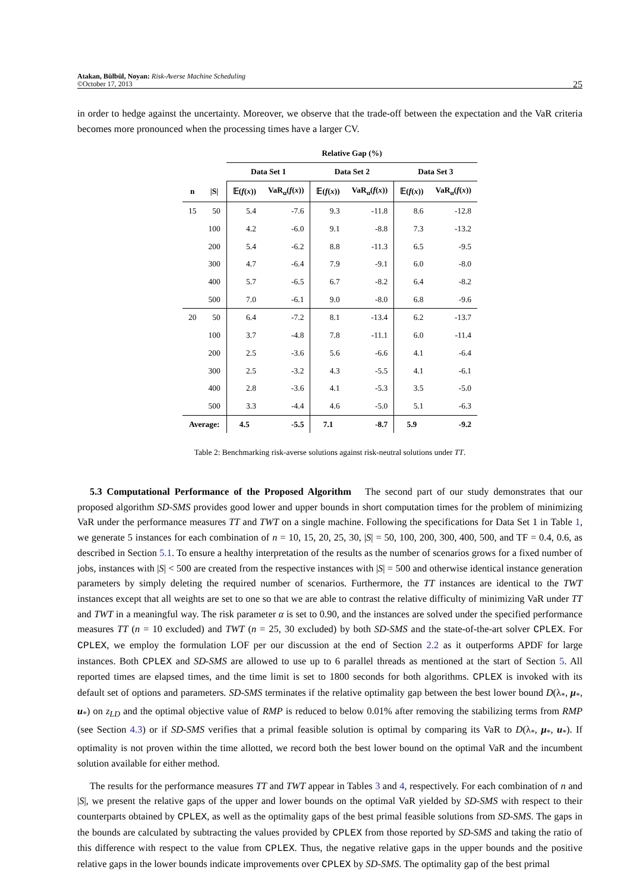Atakan, Bülbül, Noyan: Risk-Averse Machine Scheduling
©October 17, 2013
25
in order to hedge against the uncertainty. Moreover, we observe that the trade-off between the expectation and the VaR criteria becomes more pronounced when the processing times have a larger CV.
| | | Relative Gap (%) | | | | | |
| --- | --- | --- | --- | --- | --- | --- | --- |
| | | Data Set 1 | | Data Set 2 | | Data Set 3 | |
| n | /S/ | 𝔼( f ( x )) | VaR<sub>α</sub>( f ( x )) | 𝔼( f ( x )) | VaR<sub>α</sub>( f ( x )) | 𝔼( f ( x )) | VaR<sub>α</sub>( f ( x )) |
| 15 | 50 | 5.4 | -7.6 | 9.3 | -11.8 | 8.6 | -12.8 |
| | 100 | 4.2 | -6.0 | 9.1 | -8.8 | 7.3 | -13.2 |
| | 200 | 5.4 | -6.2 | 8.8 | -11.3 | 6.5 | -9.5 |
| | 300 | 4.7 | -6.4 | 7.9 | -9.1 | 6.0 | -8.0 |
| | 400 | 5.7 | -6.5 | 6.7 | -8.2 | 6.4 | -8.2 |
| | 500 | 7.0 | -6.1 | 9.0 | -8.0 | 6.8 | -9.6 |
| 20 | 50 | 6.4 | -7.2 | 8.1 | -13.4 | 6.2 | -13.7 |
| | 100 | 3.7 | -4.8 | 7.8 | -11.1 | 6.0 | -11.4 |
| | 200 | 2.5 | -3.6 | 5.6 | -6.6 | 4.1 | -6.4 |
| | 300 | 2.5 | -3.2 | 4.3 | -5.5 | 4.1 | -6.1 |
| | 400 | 2.8 | -3.6 | 4.1 | -5.3 | 3.5 | -5.0 |
| | 500 | 3.3 | -4.4 | 4.6 | -5.0 | 5.1 | -6.3 |
| Average: | | 4.5 | -5.5 | 7.1 | -8.7 | 5.9 | -9.2 |
Table 2: Benchmarking risk-averse solutions against risk-neutral solutions under TT.
5.3 Computational Performance of the Proposed Algorithm The second part of our study demonstrates that our proposed algorithm SD-SMS provides good lower and upper bounds in short computation times for the problem of minimizing VaR under the performance measures TT and TWT on a single machine. Following the specifications for Data Set 1 in Table 1, we generate 5 instances for each combination of n = 10, 15, 20, 25, 30, |S| = 50, 100, 200, 300, 400, 500, and TF = 0.4, 0.6, as described in Section 5.1. To ensure a healthy interpretation of the results as the number of scenarios grows for a fixed number of jobs, instances with |S| < 500 are created from the respective instances with |S| = 500 and otherwise identical instance generation parameters by simply deleting the required number of scenarios. Furthermore, the TT instances are identical to the TWT instances except that all weights are set to one so that we are able to contrast the relative difficulty of minimizing VaR under TT and TWT in a meaningful way. The risk parameter α is set to 0.90, and the instances are solved under the specified performance measures TT (n = 10 excluded) and TWT (n = 25, 30 excluded) by both SD-SMS and the state-of-the-art solver CPLEX. For CPLEX, we employ the formulation LOF per our discussion at the end of Section 2.2 as it outperforms APDF for large instances. Both CPLEX and SD-SMS are allowed to use up to 6 parallel threads as mentioned at the start of Section 5. All reported times are elapsed times, and the time limit is set to 1800 seconds for both algorithms. CPLEX is invoked with its default set of options and parameters. SD-SMS terminates if the relative optimality gap between the best lower bound D(λ<sub>*</sub>, μ<sub>*</sub>, u<sub>*</sub>) on z<sub>LD</sub> and the optimal objective value of RMP is reduced to below 0.01% after removing the stabilizing terms from RMP (see Section 4.3) or if SD-SMS verifies that a primal feasible solution is optimal by comparing its VaR to D(λ<sub>*</sub>, μ<sub>*</sub>, u<sub>*</sub>). If optimality is not proven within the time allotted, we record both the best lower bound on the optimal VaR and the incumbent solution available for either method.
The results for the performance measures TT and TWT appear in Tables 3 and 4, respectively. For each combination of n and |S|, we present the relative gaps of the upper and lower bounds on the optimal VaR yielded by SD-SMS with respect to their counterparts obtained by CPLEX, as well as the optimality gaps of the best primal feasible solutions from SD-SMS. The gaps in the bounds are calculated by subtracting the values provided by CPLEX from those reported by SD-SMS and taking the ratio of this difference with respect to the value from CPLEX. Thus, the negative relative gaps in the upper bounds and the positive relative gaps in the lower bounds indicate improvements over CPLEX by SD-SMS. The optimality gap of the best primal